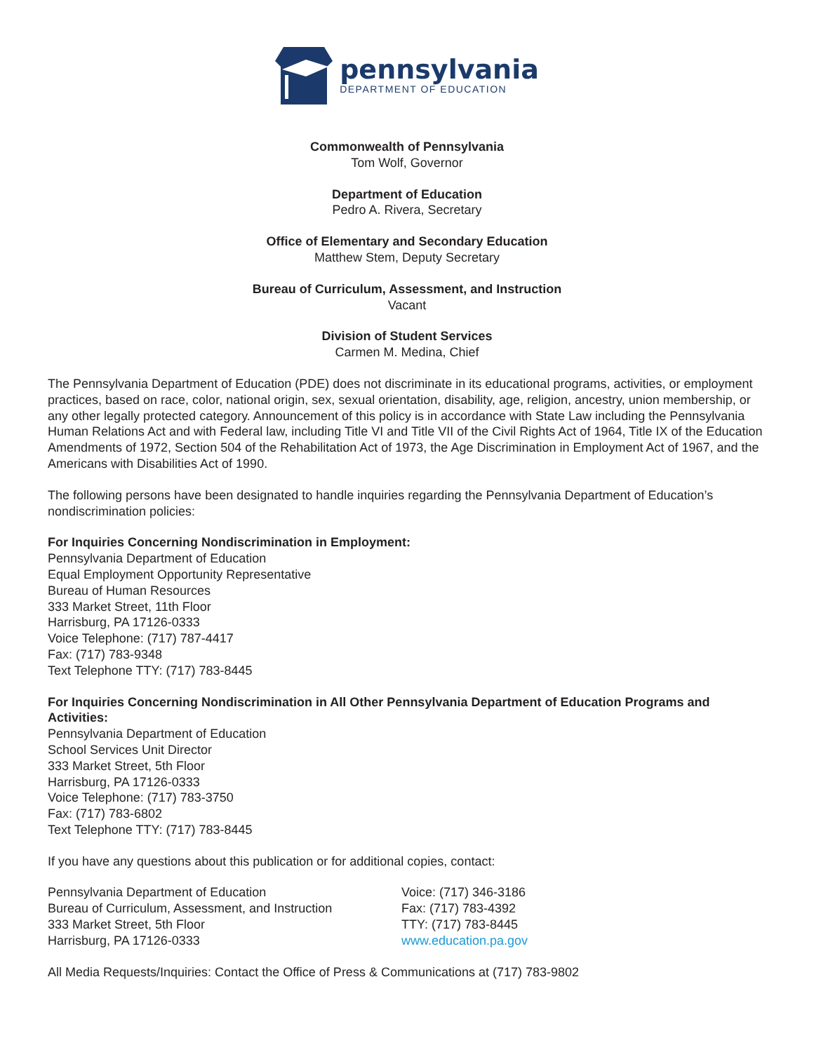pennsylvania
DEPARTMENT OF EDUCATION
Commonwealth of Pennsylvania
Tom Wolf, Governor
Department of Education
Pedro A. Rivera, Secretary
Office of Elementary and Secondary Education
Matthew Stem, Deputy Secretary
Bureau of Curriculum, Assessment, and Instruction
Vacant
Division of Student Services
Carmen M. Medina, Chief
The Pennsylvania Department of Education (PDE) does not discriminate in its educational programs, activities, or employment practices, based on race, color, national origin, sex, sexual orientation, disability, age, religion, ancestry, union membership, or any other legally protected category. Announcement of this policy is in accordance with State Law including the Pennsylvania Human Relations Act and with Federal law, including Title VI and Title VII of the Civil Rights Act of 1964, Title IX of the Education Amendments of 1972, Section 504 of the Rehabilitation Act of 1973, the Age Discrimination in Employment Act of 1967, and the Americans with Disabilities Act of 1990.
The following persons have been designated to handle inquiries regarding the Pennsylvania Department of Education’s nondiscrimination policies:
For Inquiries Concerning Nondiscrimination in Employment:
Pennsylvania Department of Education
Equal Employment Opportunity Representative
Bureau of Human Resources
333 Market Street, 11th Floor
Harrisburg, PA 17126-0333
Voice Telephone: (717) 787-4417
Fax: (717) 783-9348
Text Telephone TTY: (717) 783-8445
For Inquiries Concerning Nondiscrimination in All Other Pennsylvania Department of Education Programs and Activities:
Pennsylvania Department of Education
School Services Unit Director
333 Market Street, 5th Floor
Harrisburg, PA 17126-0333
Voice Telephone: (717) 783-3750
Fax: (717) 783-6802
Text Telephone TTY: (717) 783-8445
If you have any questions about this publication or for additional copies, contact:
Pennsylvania Department of Education
Bureau of Curriculum, Assessment, and Instruction
333 Market Street, 5th Floor
Harrisburg, PA 17126-0333
Voice: (717) 346-3186
Fax: (717) 783-4392
TTY: (717) 783-8445
www.education.pa.gov
All Media Requests/Inquiries: Contact the Office of Press & Communications at (717) 783-9802